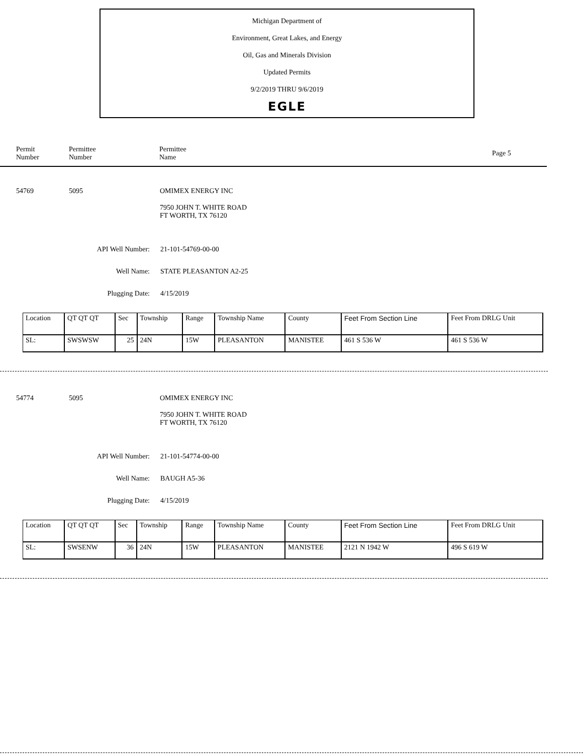Michigan Department of
Environment, Great Lakes, and Energy
Oil, Gas and Minerals Division
Updated Permits
9/2/2019 THRU 9/6/2019
EGLE
Permit Number
Permittee
Number
Permittee
Name
Page 5
54769 5095 OMIMEX ENERGY INC
7950 JOHN T. WHITE ROAD
FT WORTH, TX 76120
API Well Number:
21-101-54769-00-00
Well Name: STATE PLEASANTON A2-25
Plugging Date: 4/15/2019
| Location | QT QT QT | Sec | Township | Range | Township Name | County | Feet From Section Line | Feet From DRLG Unit |
| SL: | SWSWSW | 25 | 24N | 15W | PLEASANTON | MANISTEE | 461 S 536 W | 461 S 536 W |
54774 5095 OMIMEX ENERGY INC
7950 JOHN T. WHITE ROAD
FT WORTH, TX 76120
API Well Number:
21-101-54774-00-00
Well Name: BAUGH A5-36
Plugging Date: 4/15/2019
| Location | QT QT QT | Sec | Township | Range | Township Name | County | Feet From Section Line | Feet From DRLG Unit |
| SL: | SWSENW | 36 | 24N | 15W | PLEASANTON | MANISTEE | 2121 N 1942 W | 496 S 619 W |